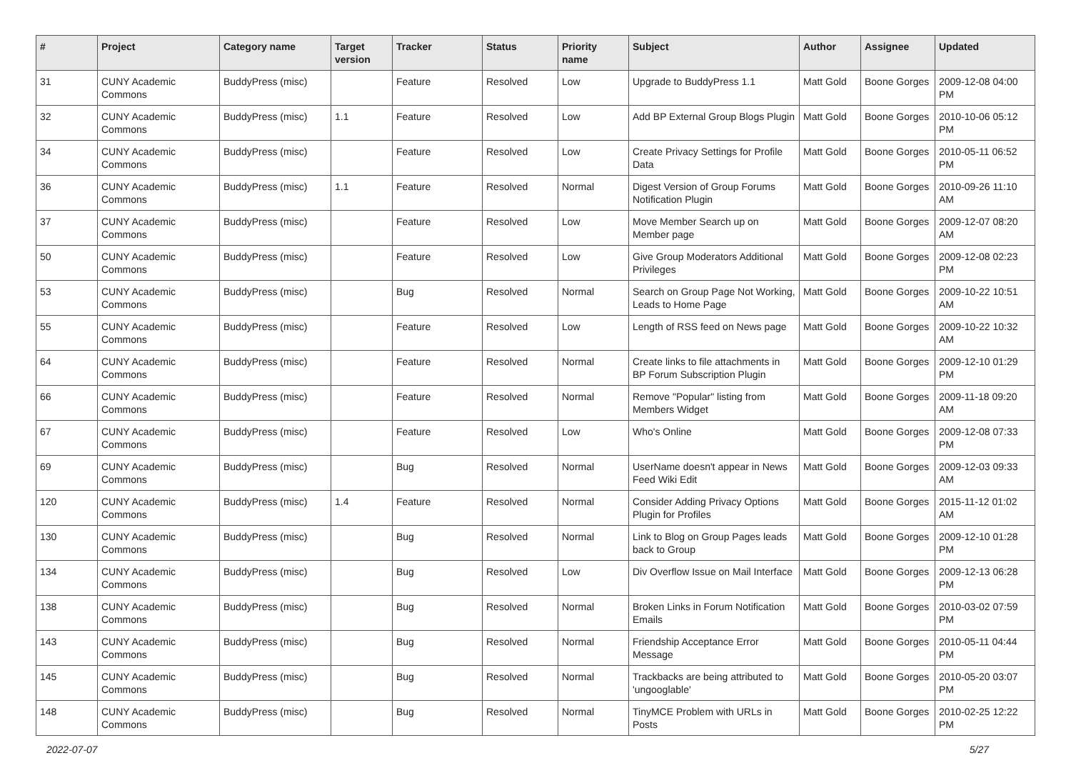| # | Project | Category name | Target version | Tracker | Status | Priority name | Subject | Author | Assignee | Updated |
| --- | --- | --- | --- | --- | --- | --- | --- | --- | --- | --- |
| 31 | CUNY Academic Commons | BuddyPress (misc) | | Feature | Resolved | Low | Upgrade to BuddyPress 1.1 | Matt Gold | Boone Gorges | 2009-12-08 04:00 PM |
| 32 | CUNY Academic Commons | BuddyPress (misc) | 1.1 | Feature | Resolved | Low | Add BP External Group Blogs Plugin | Matt Gold | Boone Gorges | 2010-10-06 05:12 PM |
| 34 | CUNY Academic Commons | BuddyPress (misc) | | Feature | Resolved | Low | Create Privacy Settings for Profile Data | Matt Gold | Boone Gorges | 2010-05-11 06:52 PM |
| 36 | CUNY Academic Commons | BuddyPress (misc) | 1.1 | Feature | Resolved | Normal | Digest Version of Group Forums Notification Plugin | Matt Gold | Boone Gorges | 2010-09-26 11:10 AM |
| 37 | CUNY Academic Commons | BuddyPress (misc) | | Feature | Resolved | Low | Move Member Search up on Member page | Matt Gold | Boone Gorges | 2009-12-07 08:20 AM |
| 50 | CUNY Academic Commons | BuddyPress (misc) | | Feature | Resolved | Low | Give Group Moderators Additional Privileges | Matt Gold | Boone Gorges | 2009-12-08 02:23 PM |
| 53 | CUNY Academic Commons | BuddyPress (misc) | | Bug | Resolved | Normal | Search on Group Page Not Working, Leads to Home Page | Matt Gold | Boone Gorges | 2009-10-22 10:51 AM |
| 55 | CUNY Academic Commons | BuddyPress (misc) | | Feature | Resolved | Low | Length of RSS feed on News page | Matt Gold | Boone Gorges | 2009-10-22 10:32 AM |
| 64 | CUNY Academic Commons | BuddyPress (misc) | | Feature | Resolved | Normal | Create links to file attachments in BP Forum Subscription Plugin | Matt Gold | Boone Gorges | 2009-12-10 01:29 PM |
| 66 | CUNY Academic Commons | BuddyPress (misc) | | Feature | Resolved | Normal | Remove "Popular" listing from Members Widget | Matt Gold | Boone Gorges | 2009-11-18 09:20 AM |
| 67 | CUNY Academic Commons | BuddyPress (misc) | | Feature | Resolved | Low | Who's Online | Matt Gold | Boone Gorges | 2009-12-08 07:33 PM |
| 69 | CUNY Academic Commons | BuddyPress (misc) | | Bug | Resolved | Normal | UserName doesn't appear in News Feed Wiki Edit | Matt Gold | Boone Gorges | 2009-12-03 09:33 AM |
| 120 | CUNY Academic Commons | BuddyPress (misc) | 1.4 | Feature | Resolved | Normal | Consider Adding Privacy Options Plugin for Profiles | Matt Gold | Boone Gorges | 2015-11-12 01:02 AM |
| 130 | CUNY Academic Commons | BuddyPress (misc) | | Bug | Resolved | Normal | Link to Blog on Group Pages leads back to Group | Matt Gold | Boone Gorges | 2009-12-10 01:28 PM |
| 134 | CUNY Academic Commons | BuddyPress (misc) | | Bug | Resolved | Low | Div Overflow Issue on Mail Interface | Matt Gold | Boone Gorges | 2009-12-13 06:28 PM |
| 138 | CUNY Academic Commons | BuddyPress (misc) | | Bug | Resolved | Normal | Broken Links in Forum Notification Emails | Matt Gold | Boone Gorges | 2010-03-02 07:59 PM |
| 143 | CUNY Academic Commons | BuddyPress (misc) | | Bug | Resolved | Normal | Friendship Acceptance Error Message | Matt Gold | Boone Gorges | 2010-05-11 04:44 PM |
| 145 | CUNY Academic Commons | BuddyPress (misc) | | Bug | Resolved | Normal | Trackbacks are being attributed to 'ungooglable' | Matt Gold | Boone Gorges | 2010-05-20 03:07 PM |
| 148 | CUNY Academic Commons | BuddyPress (misc) | | Bug | Resolved | Normal | TinyMCE Problem with URLs in Posts | Matt Gold | Boone Gorges | 2010-02-25 12:22 PM |
2022-07-07 5/27